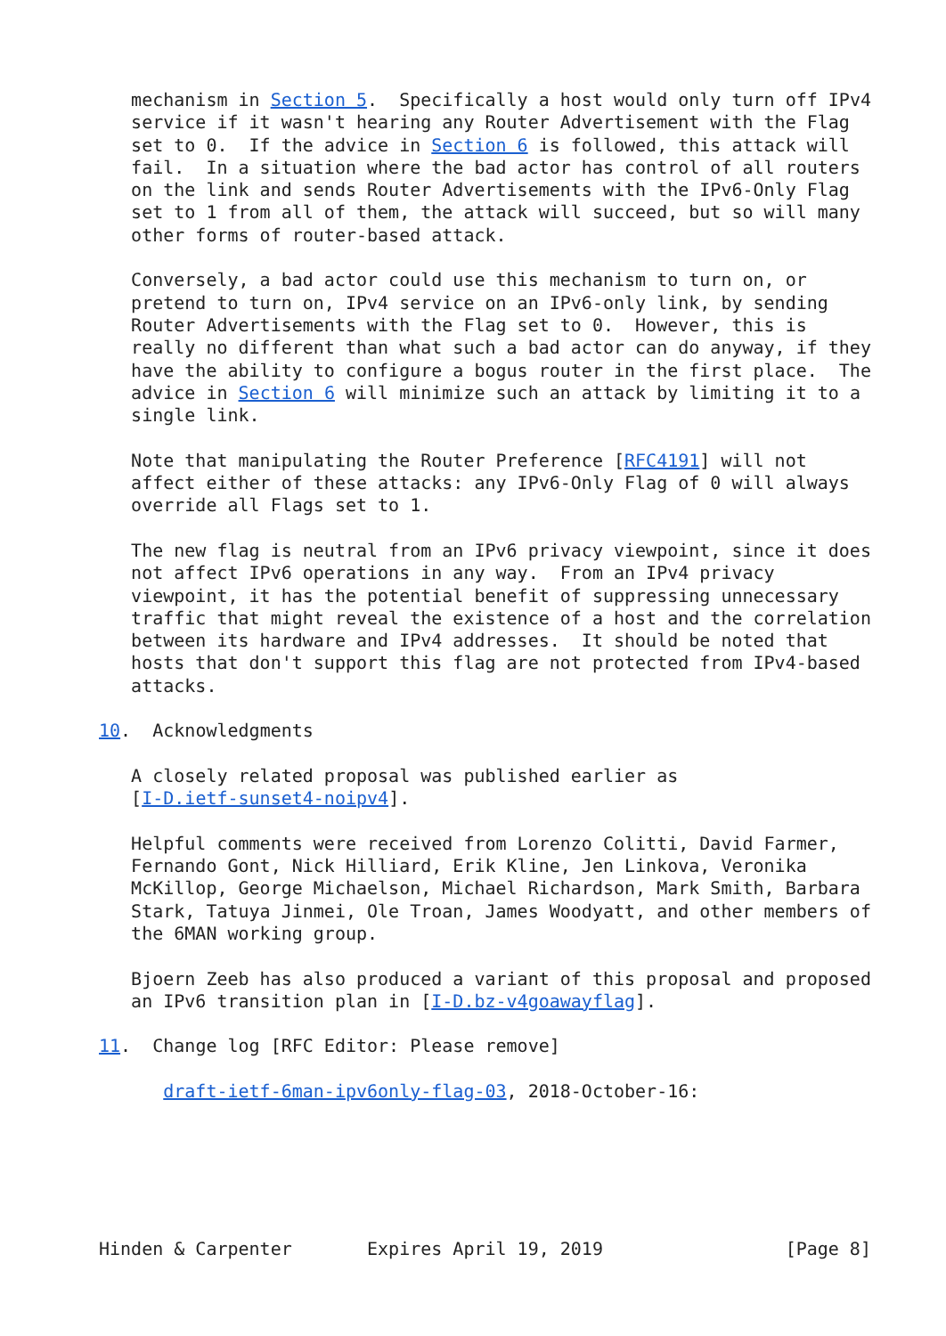mechanism in Section 5.  Specifically a host would only turn off IPv4
   service if it wasn't hearing any Router Advertisement with the Flag
   set to 0.  If the advice in Section 6 is followed, this attack will
   fail.  In a situation where the bad actor has control of all routers
   on the link and sends Router Advertisements with the IPv6-Only Flag
   set to 1 from all of them, the attack will succeed, but so will many
   other forms of router-based attack.

   Conversely, a bad actor could use this mechanism to turn on, or
   pretend to turn on, IPv4 service on an IPv6-only link, by sending
   Router Advertisements with the Flag set to 0.  However, this is
   really no different than what such a bad actor can do anyway, if they
   have the ability to configure a bogus router in the first place.  The
   advice in Section 6 will minimize such an attack by limiting it to a
   single link.

   Note that manipulating the Router Preference [RFC4191] will not
   affect either of these attacks: any IPv6-Only Flag of 0 will always
   override all Flags set to 1.

   The new flag is neutral from an IPv6 privacy viewpoint, since it does
   not affect IPv6 operations in any way.  From an IPv4 privacy
   viewpoint, it has the potential benefit of suppressing unnecessary
   traffic that might reveal the existence of a host and the correlation
   between its hardware and IPv4 addresses.  It should be noted that
   hosts that don't support this flag are not protected from IPv4-based
   attacks.

10.  Acknowledgments

   A closely related proposal was published earlier as
   [I-D.ietf-sunset4-noipv4].

   Helpful comments were received from Lorenzo Colitti, David Farmer,
   Fernando Gont, Nick Hilliard, Erik Kline, Jen Linkova, Veronika
   McKillop, George Michaelson, Michael Richardson, Mark Smith, Barbara
   Stark, Tatuya Jinmei, Ole Troan, James Woodyatt, and other members of
   the 6MAN working group.

   Bjoern Zeeb has also produced a variant of this proposal and proposed
   an IPv6 transition plan in [I-D.bz-v4goawayflag].

11.  Change log [RFC Editor: Please remove]

      draft-ietf-6man-ipv6only-flag-03, 2018-October-16:






Hinden & Carpenter       Expires April 19, 2019                 [Page 8]